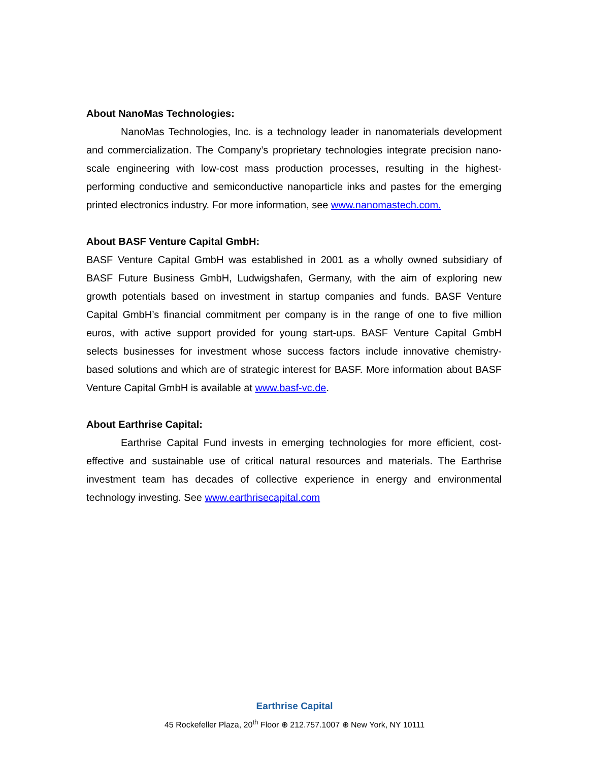About NanoMas Technologies:
NanoMas Technologies, Inc. is a technology leader in nanomaterials development and commercialization. The Company’s proprietary technologies integrate precision nano-scale engineering with low-cost mass production processes, resulting in the highest-performing conductive and semiconductive nanoparticle inks and pastes for the emerging printed electronics industry. For more information, see www.nanomastech.com.
About BASF Venture Capital GmbH:
BASF Venture Capital GmbH was established in 2001 as a wholly owned subsidiary of BASF Future Business GmbH, Ludwigshafen, Germany, with the aim of exploring new growth potentials based on investment in startup companies and funds. BASF Venture Capital GmbH’s financial commitment per company is in the range of one to five million euros, with active support provided for young start-ups. BASF Venture Capital GmbH selects businesses for investment whose success factors include innovative chemistry-based solutions and which are of strategic interest for BASF. More information about BASF Venture Capital GmbH is available at www.basf-vc.de.
About Earthrise Capital:
Earthrise Capital Fund invests in emerging technologies for more efficient, cost-effective and sustainable use of critical natural resources and materials. The Earthrise investment team has decades of collective experience in energy and environmental technology investing. See www.earthrisecapital.com
Earthrise Capital
45 Rockefeller Plaza, 20<sup>th</sup> Floor ⊕ 212.757.1007 ⊕ New York, NY 10111